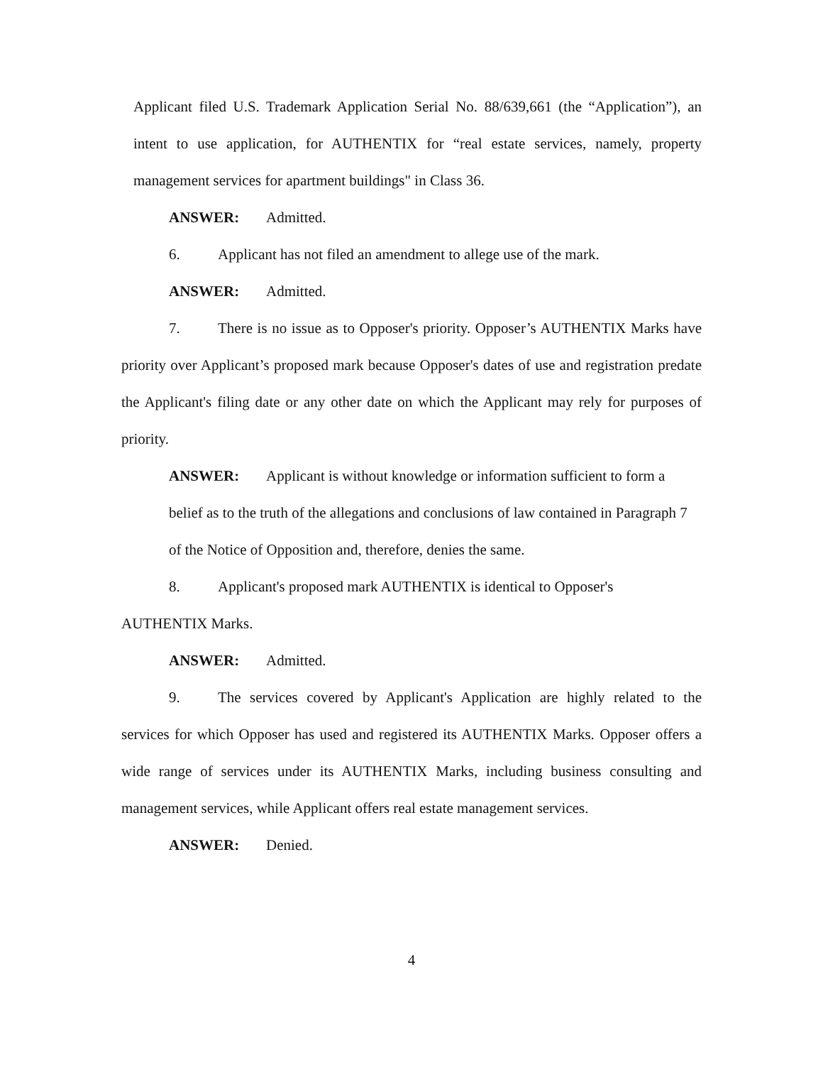Applicant filed U.S. Trademark Application Serial No. 88/639,661 (the “Application”), an intent to use application, for AUTHENTIX for “real estate services, namely, property management services for apartment buildings" in Class 36.
ANSWER: Admitted.
6. Applicant has not filed an amendment to allege use of the mark.
ANSWER: Admitted.
7. There is no issue as to Opposer's priority. Opposer’s AUTHENTIX Marks have priority over Applicant’s proposed mark because Opposer's dates of use and registration predate the Applicant's filing date or any other date on which the Applicant may rely for purposes of priority.
ANSWER: Applicant is without knowledge or information sufficient to form a belief as to the truth of the allegations and conclusions of law contained in Paragraph 7 of the Notice of Opposition and, therefore, denies the same.
8. Applicant's proposed mark AUTHENTIX is identical to Opposer's AUTHENTIX Marks.
ANSWER: Admitted.
9. The services covered by Applicant's Application are highly related to the services for which Opposer has used and registered its AUTHENTIX Marks. Opposer offers a wide range of services under its AUTHENTIX Marks, including business consulting and management services, while Applicant offers real estate management services.
ANSWER: Denied.
4